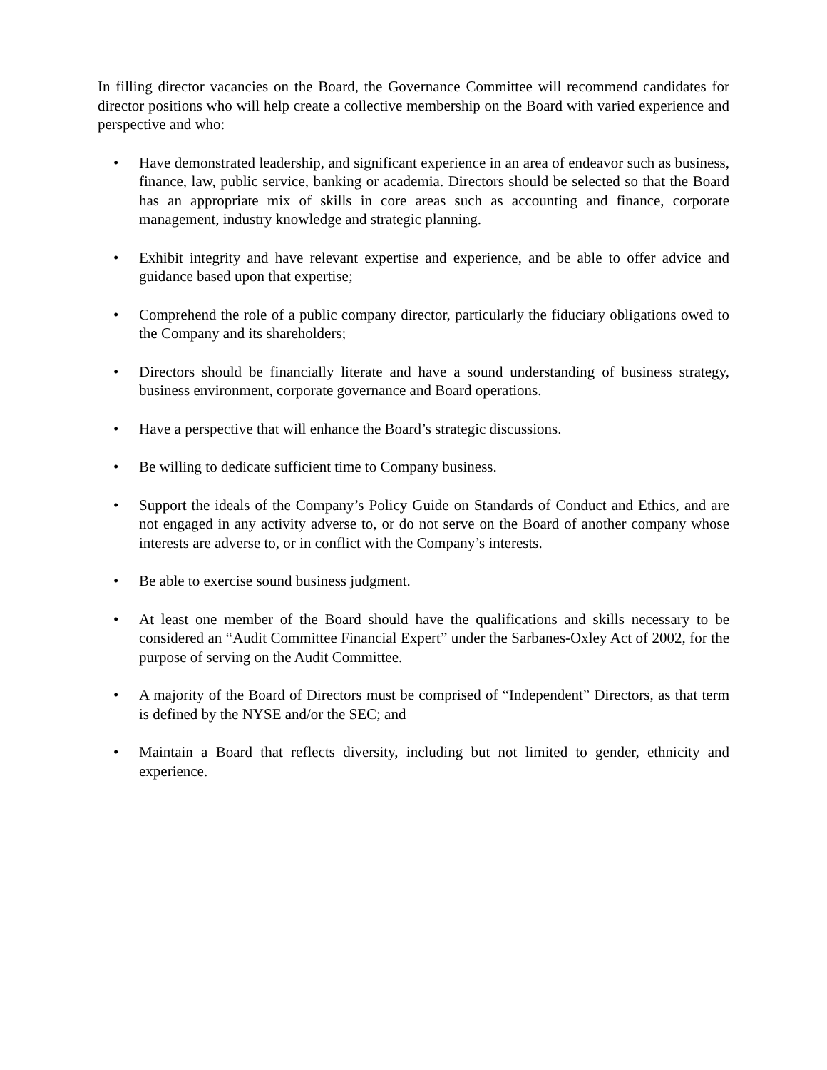In filling director vacancies on the Board, the Governance Committee will recommend candidates for director positions who will help create a collective membership on the Board with varied experience and perspective and who:
• Have demonstrated leadership, and significant experience in an area of endeavor such as business, finance, law, public service, banking or academia. Directors should be selected so that the Board has an appropriate mix of skills in core areas such as accounting and finance, corporate management, industry knowledge and strategic planning.
• Exhibit integrity and have relevant expertise and experience, and be able to offer advice and guidance based upon that expertise;
• Comprehend the role of a public company director, particularly the fiduciary obligations owed to the Company and its shareholders;
• Directors should be financially literate and have a sound understanding of business strategy, business environment, corporate governance and Board operations.
• Have a perspective that will enhance the Board’s strategic discussions.
• Be willing to dedicate sufficient time to Company business.
• Support the ideals of the Company’s Policy Guide on Standards of Conduct and Ethics, and are not engaged in any activity adverse to, or do not serve on the Board of another company whose interests are adverse to, or in conflict with the Company’s interests.
• Be able to exercise sound business judgment.
• At least one member of the Board should have the qualifications and skills necessary to be considered an “Audit Committee Financial Expert” under the Sarbanes-Oxley Act of 2002, for the purpose of serving on the Audit Committee.
• A majority of the Board of Directors must be comprised of “Independent” Directors, as that term is defined by the NYSE and/or the SEC; and
• Maintain a Board that reflects diversity, including but not limited to gender, ethnicity and experience.